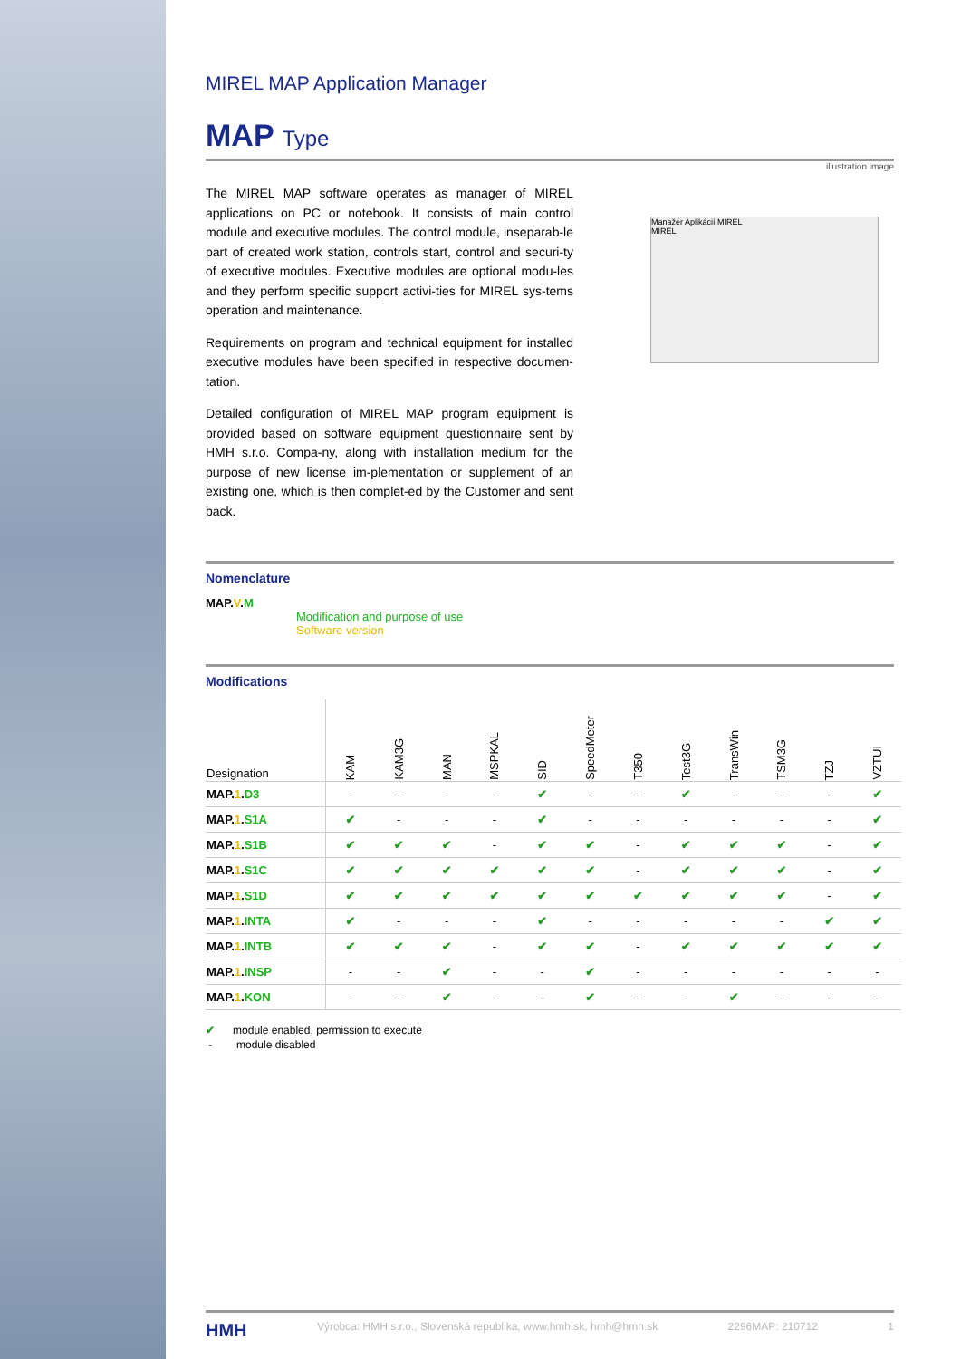MIREL MAP Application Manager
MAP Type
illustration image
The MIREL MAP software operates as manager of MIREL applications on PC or notebook. It consists of main control module and executive modules. The control module, inseparab-le part of created work station, controls start, control and securi-ty of executive modules. Executive modules are optional modu-les and they perform specific support activi-ties for MIREL sys-tems operation and maintenance.
Requirements on program and technical equipment for installed executive modules have been specified in respective documen-tation.
Detailed configuration of MIREL MAP program equipment is provided based on software equipment questionnaire sent by HMH s.r.o. Compa-ny, along with installation medium for the purpose of new license im-plementation or supplement of an existing one, which is then complet-ed by the Customer and sent back.
Manažér Aplikácií MIREL
MIREL
Nomenclature
MAP.V.M
Modification and purpose of use
Software version
Modifications
| Designation | KAM | KAM3G | MAN | MSPKAL | SID | SpeedMeter | T350 | Test3G | TransWin | TSM3G | TZJ | VZTUI |
| --- | --- | --- | --- | --- | --- | --- | --- | --- | --- | --- | --- | --- |
| MAP. 1 . D3 | - | - | - | - | ✔ | - | - | ✔ | - | - | - | ✔ |
| MAP. 1 . S1A | ✔ | - | - | - | ✔ | - | - | - | - | - | - | ✔ |
| MAP. 1 . S1B | ✔ | ✔ | ✔ | - | ✔ | ✔ | - | ✔ | ✔ | ✔ | - | ✔ |
| MAP. 1 . S1C | ✔ | ✔ | ✔ | ✔ | ✔ | ✔ | - | ✔ | ✔ | ✔ | - | ✔ |
| MAP. 1 . S1D | ✔ | ✔ | ✔ | ✔ | ✔ | ✔ | ✔ | ✔ | ✔ | ✔ | - | ✔ |
| MAP. 1 . INTA | ✔ | - | - | - | ✔ | - | - | - | - | - | ✔ | ✔ |
| MAP. 1 . INTB | ✔ | ✔ | ✔ | - | ✔ | ✔ | - | ✔ | ✔ | ✔ | ✔ | ✔ |
| MAP. 1 . INSP | - | - | ✔ | - | - | ✔ | - | - | - | - | - | - |
| MAP. 1 . KON | - | - | ✔ | - | - | ✔ | - | - | ✔ | - | - | - |
✔ module enabled, permission to execute
- module disabled
HMH Výrobca: HMH s.r.o., Slovenská republika, www.hmh.sk, hmh@hmh.sk 2296MAP: 210712 1